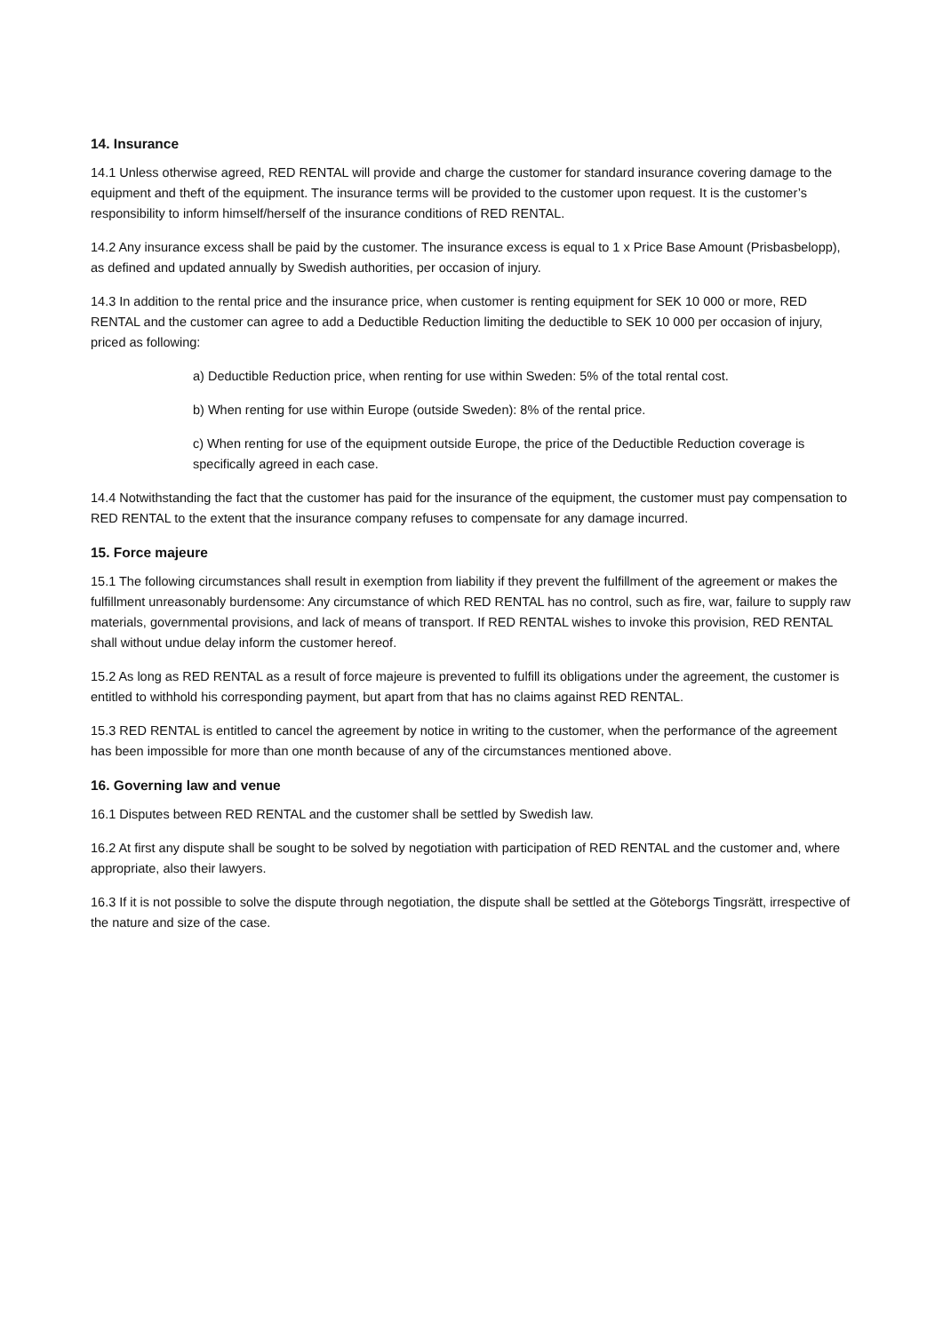14. Insurance
14.1 Unless otherwise agreed, RED RENTAL will provide and charge the customer for standard insurance covering damage to the equipment and theft of the equipment. The insurance terms will be provided to the customer upon request. It is the customer’s responsibility to inform himself/herself of the insurance conditions of RED RENTAL.
14.2 Any insurance excess shall be paid by the customer. The insurance excess is equal to 1 x Price Base Amount (Prisbasbelopp), as defined and updated annually by Swedish authorities, per occasion of injury.
14.3 In addition to the rental price and the insurance price, when customer is renting equipment for SEK 10 000 or more, RED RENTAL and the customer can agree to add a Deductible Reduction limiting the deductible to SEK 10 000 per occasion of injury, priced as following:
a) Deductible Reduction price, when renting for use within Sweden: 5% of the total rental cost.
b) When renting for use within Europe (outside Sweden): 8% of the rental price.
c) When renting for use of the equipment outside Europe, the price of the Deductible Reduction coverage is specifically agreed in each case.
14.4 Notwithstanding the fact that the customer has paid for the insurance of the equipment, the customer must pay compensation to RED RENTAL to the extent that the insurance company refuses to compensate for any damage incurred.
15. Force majeure
15.1 The following circumstances shall result in exemption from liability if they prevent the fulfillment of the agreement or makes the fulfillment unreasonably burdensome: Any circumstance of which RED RENTAL has no control, such as fire, war, failure to supply raw materials, governmental provisions, and lack of means of transport. If RED RENTAL wishes to invoke this provision, RED RENTAL shall without undue delay inform the customer hereof.
15.2 As long as RED RENTAL as a result of force majeure is prevented to fulfill its obligations under the agreement, the customer is entitled to withhold his corresponding payment, but apart from that has no claims against RED RENTAL.
15.3 RED RENTAL is entitled to cancel the agreement by notice in writing to the customer, when the performance of the agreement has been impossible for more than one month because of any of the circumstances mentioned above.
16. Governing law and venue
16.1 Disputes between RED RENTAL and the customer shall be settled by Swedish law.
16.2 At first any dispute shall be sought to be solved by negotiation with participation of RED RENTAL and the customer and, where appropriate, also their lawyers.
16.3 If it is not possible to solve the dispute through negotiation, the dispute shall be settled at the Göteborgs Tingsrätt, irrespective of the nature and size of the case.